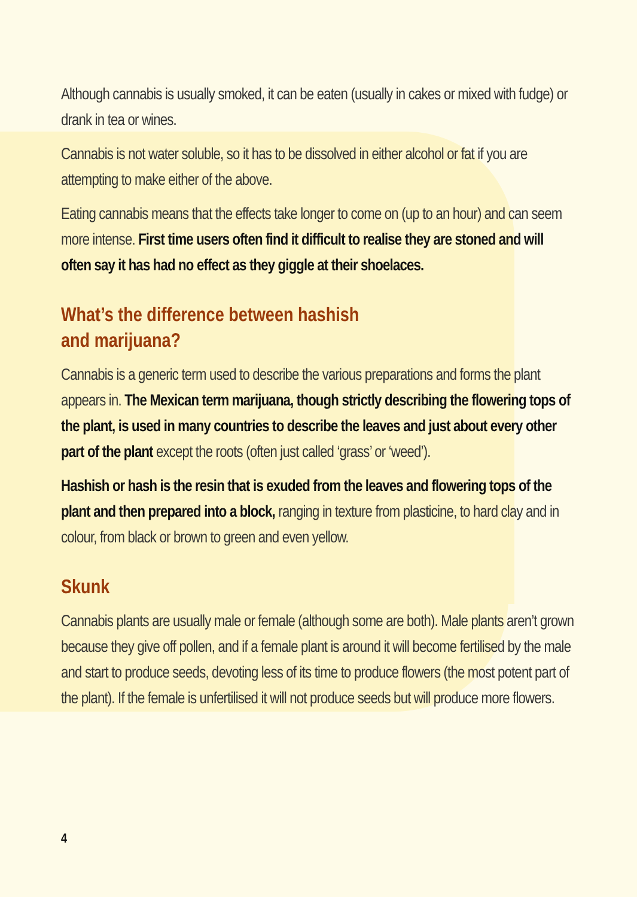Although cannabis is usually smoked, it can be eaten (usually in cakes or mixed with fudge) or drank in tea or wines.
Cannabis is not water soluble, so it has to be dissolved in either alcohol or fat if you are attempting to make either of the above.
Eating cannabis means that the effects take longer to come on (up to an hour) and can seem more intense. First time users often find it difficult to realise they are stoned and will often say it has had no effect as they giggle at their shoelaces.
What’s the difference between hashish
and marijuana?
Cannabis is a generic term used to describe the various preparations and forms the plant appears in. The Mexican term marijuana, though strictly describing the flowering tops of the plant, is used in many countries to describe the leaves and just about every other part of the plant except the roots (often just called ‘grass’ or ‘weed’).
Hashish or hash is the resin that is exuded from the leaves and flowering tops of the plant and then prepared into a block, ranging in texture from plasticine, to hard clay and in colour, from black or brown to green and even yellow.
Skunk
Cannabis plants are usually male or female (although some are both). Male plants aren’t grown because they give off pollen, and if a female plant is around it will become fertilised by the male and start to produce seeds, devoting less of its time to produce flowers (the most potent part of the plant). If the female is unfertilised it will not produce seeds but will produce more flowers.
4